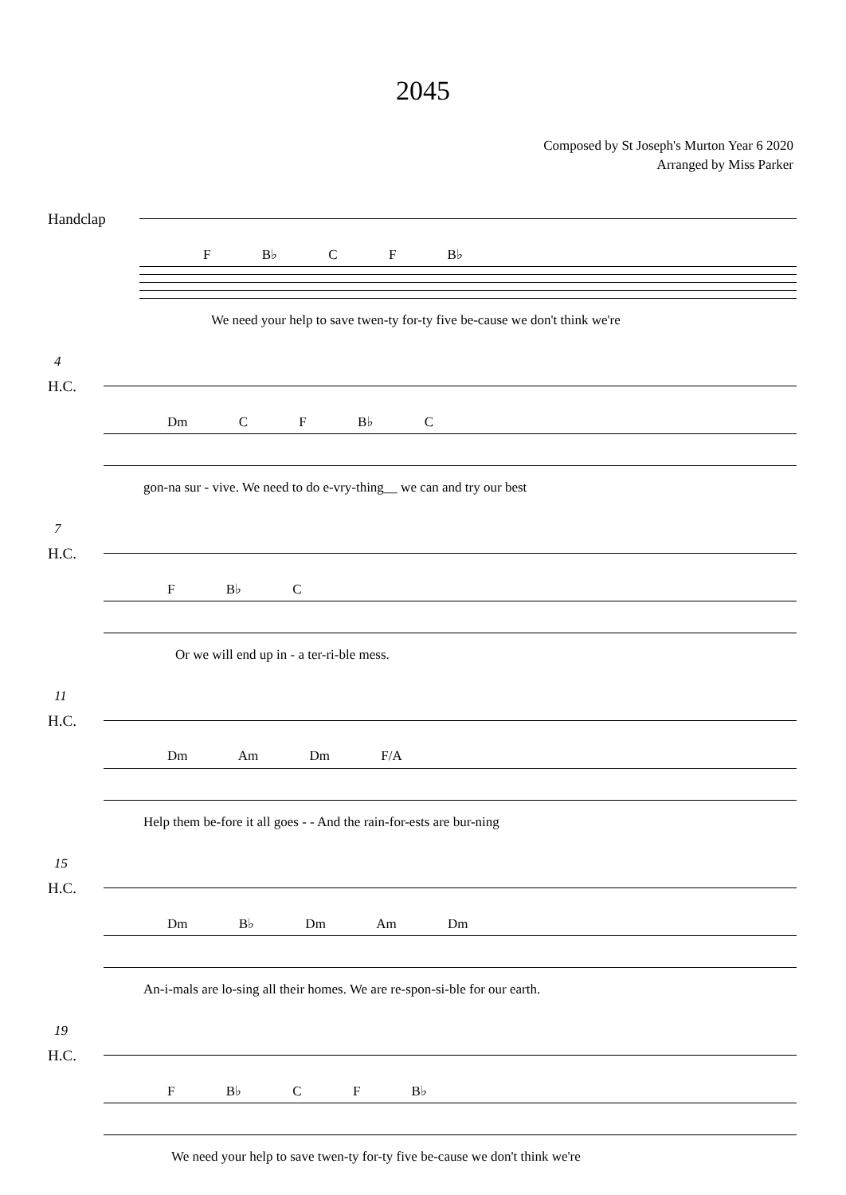2045
Composed by St Joseph's Murton Year 6 2020
Arranged by Miss Parker
Handclap
F B♭ C F B♭
We need your help to save twen-ty for-ty five be-cause we don't think we're
4
H.C.
Dm C F B♭ C
gon-na sur - vive. We need to do e-vry-thing__ we can and try our best
7
H.C.
F B♭ C
Or we will end up in - a ter-ri-ble mess.
11
H.C.
Dm Am Dm F/A
Help them be-fore it all goes - - And the rain-for-ests are bur-ning
15
H.C.
Dm B♭ Dm Am Dm
An-i-mals are lo-sing all their homes. We are re-spon-si-ble for our earth.
19
H.C.
F B♭ C F B♭
We need your help to save twen-ty for-ty five be-cause we don't think we're